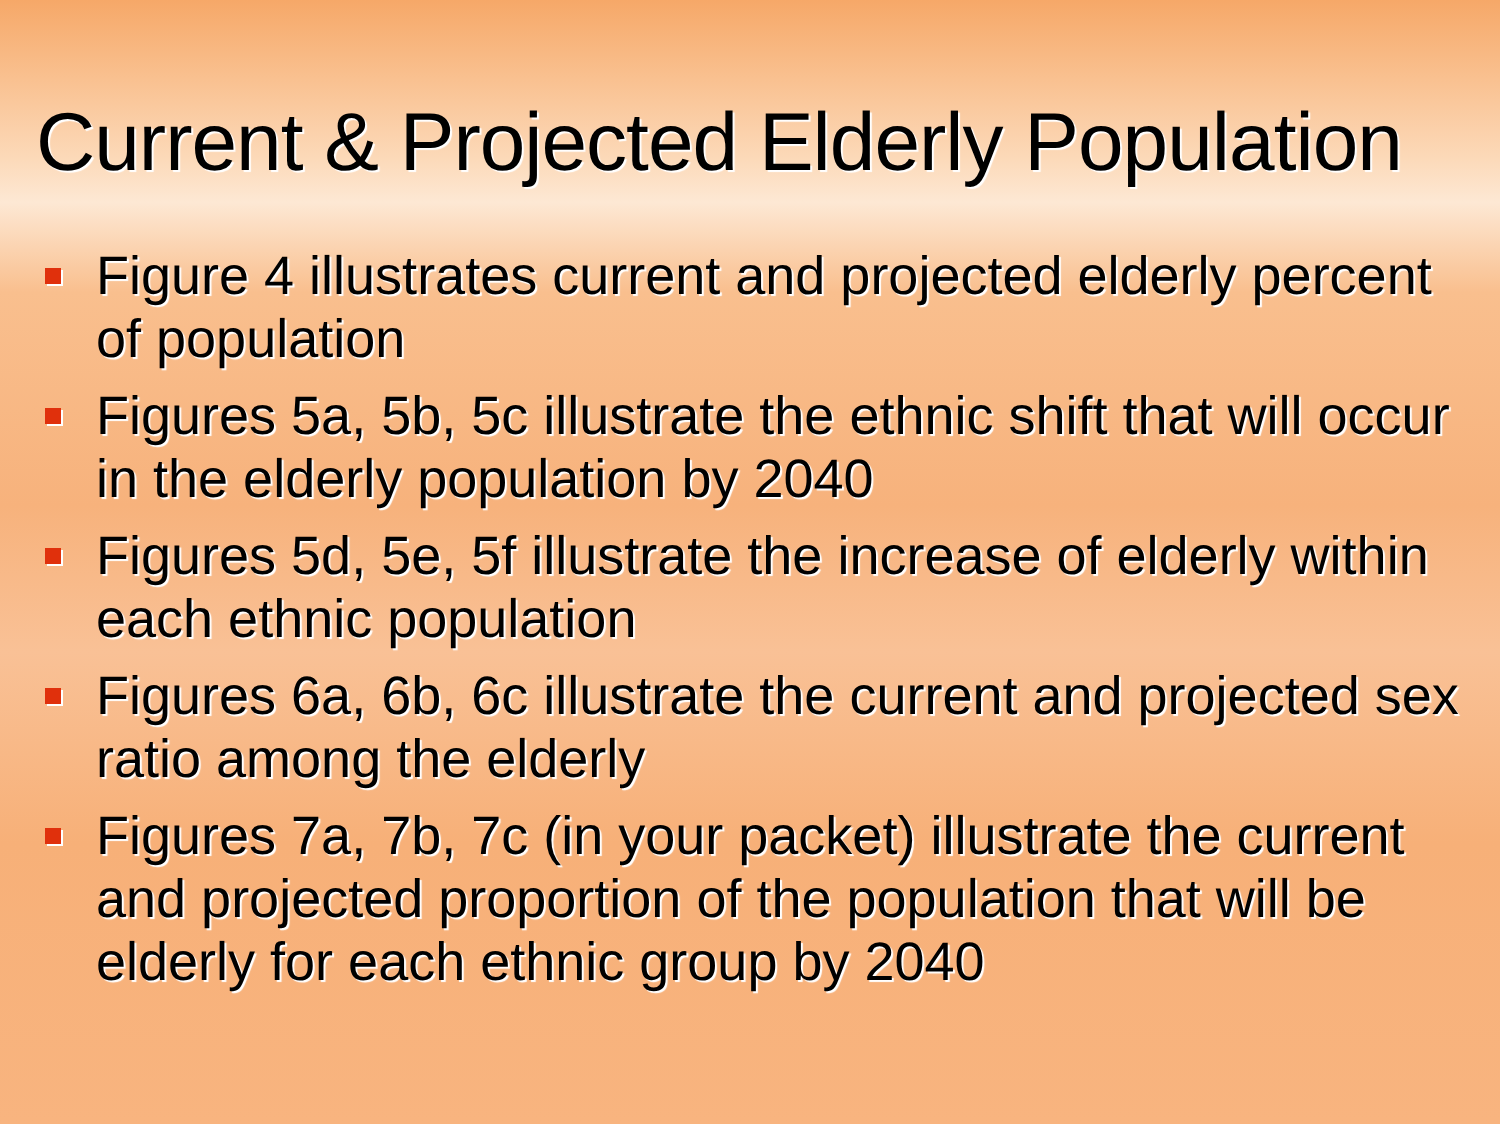Current & Projected Elderly Population
Figure 4 illustrates current and projected elderly percent of population
Figures 5a, 5b, 5c illustrate the ethnic shift that will occur in the elderly population by 2040
Figures 5d, 5e, 5f illustrate the increase of elderly within each ethnic population
Figures 6a, 6b, 6c illustrate the current and projected sex ratio among the elderly
Figures 7a, 7b, 7c (in your packet) illustrate the current and projected proportion of the population that will be elderly for each ethnic group by 2040